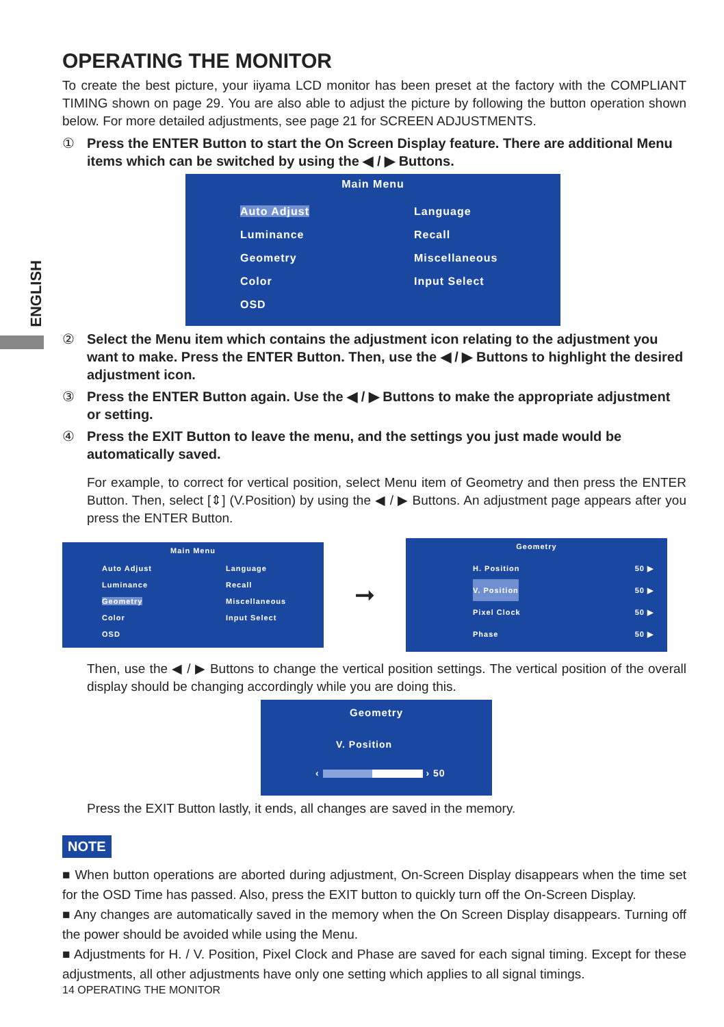ENGLISH
OPERATING THE MONITOR
To create the best picture, your iiyama LCD monitor has been preset at the factory with the COMPLIANT TIMING shown on page 29. You are also able to adjust the picture by following the button operation shown below. For more detailed adjustments, see page 21 for SCREEN ADJUSTMENTS.
① Press the ENTER Button to start the On Screen Display feature. There are additional Menu items which can be switched by using the ◀ / ▶ Buttons.
Main Menu
Auto Adjust
Language
Luminance
Recall
Geometry
Miscellaneous
Color
Input Select
OSD
② Select the Menu item which contains the adjustment icon relating to the adjustment you want to make. Press the ENTER Button. Then, use the ◀ / ▶ Buttons to highlight the desired adjustment icon.
③ Press the ENTER Button again. Use the ◀ / ▶ Buttons to make the appropriate adjustment or setting.
④ Press the EXIT Button to leave the menu, and the settings you just made would be automatically saved.
For example, to correct for vertical position, select Menu item of Geometry and then press the ENTER Button. Then, select [⇕] (V.Position) by using the ◀ / ▶ Buttons. An adjustment page appears after you press the ENTER Button.
Main Menu
Auto Adjust
Language
Luminance
Recall
Geometry
Miscellaneous
Color
Input Select
OSD
➞
Geometry
H. Position 50 ▶
V. Position 50 ▶
Pixel Clock 50 ▶
Phase 50 ▶
Then, use the ◀ / ▶ Buttons to change the vertical position settings. The vertical position of the overall display should be changing accordingly while you are doing this.
Geometry
V. Position
‹ › 50
Press the EXIT Button lastly, it ends, all changes are saved in the memory.
NOTE
■ When button operations are aborted during adjustment, On-Screen Display disappears when the time set for the OSD Time has passed. Also, press the EXIT button to quickly turn off the On-Screen Display.
■ Any changes are automatically saved in the memory when the On Screen Display disappears. Turning off the power should be avoided while using the Menu.
■ Adjustments for H. / V. Position, Pixel Clock and Phase are saved for each signal timing. Except for these adjustments, all other adjustments have only one setting which applies to all signal timings.
14 OPERATING THE MONITOR